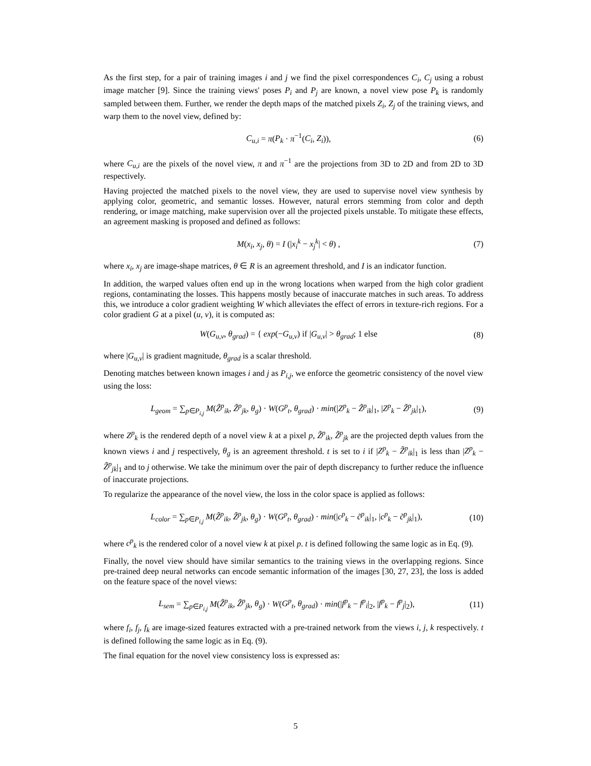As the first step, for a pair of training images i and j we find the pixel correspondences C<sub>i</sub>, C<sub>j</sub> using a robust image matcher [9]. Since the training views' poses P<sub>i</sub> and P<sub>j</sub> are known, a novel view pose P<sub>k</sub> is randomly sampled between them. Further, we render the depth maps of the matched pixels Z<sub>i</sub>, Z<sub>j</sub> of the training views, and warp them to the novel view, defined by:
C<sub>u,i</sub> = π(P<sub>k</sub> · π<sup>−1</sup>(C<sub>i</sub>, Z<sub>i</sub>)), (6)
where C<sub>u,i</sub> are the pixels of the novel view, π and π<sup>−1</sup> are the projections from 3D to 2D and from 2D to 3D respectively.
Having projected the matched pixels to the novel view, they are used to supervise novel view synthesis by applying color, geometric, and semantic losses. However, natural errors stemming from color and depth rendering, or image matching, make supervision over all the projected pixels unstable. To mitigate these effects, an agreement masking is proposed and defined as follows:
M(x<sub>i</sub>, x<sub>j</sub>, θ) = I (|x<sub>i</sub><sup>k</sup> − x<sub>j</sub><sup>k</sup>| < θ) , (7)
where x<sub>i</sub>, x<sub>j</sub> are image-shape matrices, θ ∈ R is an agreement threshold, and I is an indicator function.
In addition, the warped values often end up in the wrong locations when warped from the high color gradient regions, contaminating the losses. This happens mostly because of inaccurate matches in such areas. To address this, we introduce a color gradient weighting W which alleviates the effect of errors in texture-rich regions. For a color gradient G at a pixel (u, v), it is computed as:
W(G<sub>u,v</sub>, θ<sub>grad</sub>) = { exp(−G<sub>u,v</sub>) if |G<sub>u,v</sub>| > θ<sub>grad</sub>; 1 else (8)
where |G<sub>u,v</sub>| is gradient magnitude, θ<sub>grad</sub> is a scalar threshold.
Denoting matches between known images i and j as P<sub>i,j</sub>, we enforce the geometric consistency of the novel view using the loss:
L<sub>geom</sub> = ∑<sub>p∈P<sub>i,j</sub></sub> M(Z̃<sup>p</sup><sub>ik</sub>, Z̃<sup>p</sup><sub>jk</sub>, θ<sub>g</sub>) · W(G<sup>p</sup><sub>t</sub>, θ<sub>grad</sub>) · min(|Z<sup>p</sup><sub>k</sub> − Z̃<sup>p</sup><sub>ik</sub>|<sub>1</sub>, |Z<sup>p</sup><sub>k</sub> − Z̃<sup>p</sup><sub>jk</sub>|<sub>1</sub>), (9)
where Z<sup>p</sup><sub>k</sub> is the rendered depth of a novel view k at a pixel p, Z̃<sup>p</sup><sub>ik</sub>, Z̃<sup>p</sup><sub>jk</sub> are the projected depth values from the known views i and j respectively, θ<sub>g</sub> is an agreement threshold. t is set to i if |Z<sup>p</sup><sub>k</sub> − Z̃<sup>p</sup><sub>ik</sub>|<sub>1</sub> is less than |Z<sup>p</sup><sub>k</sub> − Z̃<sup>p</sup><sub>jk</sub>|<sub>1</sub> and to j otherwise. We take the minimum over the pair of depth discrepancy to further reduce the influence of inaccurate projections.
To regularize the appearance of the novel view, the loss in the color space is applied as follows:
L<sub>color</sub> = ∑<sub>p∈P<sub>i,j</sub></sub> M(Z̃<sup>p</sup><sub>ik</sub>, Z̃<sup>p</sup><sub>jk</sub>, θ<sub>g</sub>) · W(G<sup>p</sup><sub>t</sub>, θ<sub>grad</sub>) · min(|c<sup>p</sup><sub>k</sub> − c̃<sup>p</sup><sub>ik</sub>|<sub>1</sub>, |c<sup>p</sup><sub>k</sub> − c̃<sup>p</sup><sub>jk</sub>|<sub>1</sub>), (10)
where c<sup>p</sup><sub>k</sub> is the rendered color of a novel view k at pixel p. t is defined following the same logic as in Eq. (9).
Finally, the novel view should have similar semantics to the training views in the overlapping regions. Since pre-trained deep neural networks can encode semantic information of the images [30, 27, 23], the loss is added on the feature space of the novel views:
L<sub>sem</sub> = ∑<sub>p∈P<sub>i,j</sub></sub> M(Z̃<sup>p</sup><sub>ik</sub>, Z̃<sup>p</sup><sub>jk</sub>, θ<sub>g</sub>) · W(G<sup>p</sup><sub>t</sub>, θ<sub>grad</sub>) · min(|f<sup>p</sup><sub>k</sub> − f<sup>p</sup><sub>i</sub>|<sub>2</sub>, |f<sup>p</sup><sub>k</sub> − f<sup>p</sup><sub>j</sub>|<sub>2</sub>), (11)
where f<sub>i</sub>, f<sub>j</sub>, f<sub>k</sub> are image-sized features extracted with a pre-trained network from the views i, j, k respectively. t is defined following the same logic as in Eq. (9).
The final equation for the novel view consistency loss is expressed as:
5